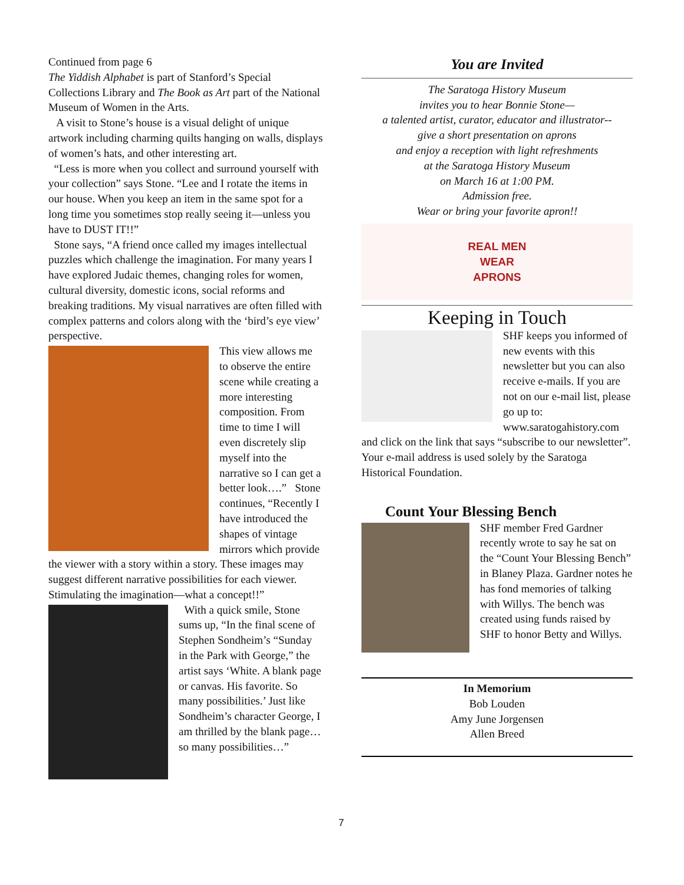Continued from page 6
The Yiddish Alphabet is part of Stanford’s Special Collections Library and The Book as Art part of the National Museum of Women in the Arts.
A visit to Stone’s house is a visual delight of unique artwork including charming quilts hanging on walls, displays of women’s hats, and other interesting art.
“Less is more when you collect and surround yourself with your collection” says Stone. “Lee and I rotate the items in our house. When you keep an item in the same spot for a long time you sometimes stop really seeing it—unless you have to DUST IT!!”
Stone says, “A friend once called my images intellectual puzzles which challenge the imagination. For many years I have explored Judaic themes, changing roles for women, cultural diversity, domestic icons, social reforms and breaking traditions. My visual narratives are often filled with complex patterns and colors along with the ‘bird’s eye view’ perspective.
This view allows me to observe the entire scene while creating a more interesting composition. From time to time I will even discretely slip myself into the narrative so I can get a better look….” Stone continues, “Recently I have introduced the shapes of vintage mirrors which provide the viewer with a story within a story. These images may suggest different narrative possibilities for each viewer. Stimulating the imagination—what a concept!!”
With a quick smile, Stone sums up, “In the final scene of Stephen Sondheim’s “Sunday in the Park with George,” the artist says ‘White. A blank page or canvas. His favorite. So many possibilities.’ Just like Sondheim’s character George, I am thrilled by the blank page…so many possibilities…”
You are Invited
The Saratoga History Museum
invites you to hear Bonnie Stone—
a talented artist, curator, educator and illustrator--
give a short presentation on aprons
and enjoy a reception with light refreshments
at the Saratoga History Museum
on March 16 at 1:00 PM.
Admission free.
Wear or bring your favorite apron!!
REAL MEN
WEAR
APRONS
Keeping in Touch
SHF keeps you informed of new events with this newsletter but you can also receive e-mails. If you are not on our e-mail list, please go up to: www.saratogahistory.com and click on the link that says “subscribe to our newsletter”. Your e-mail address is used solely by the Saratoga Historical Foundation.
Count Your Blessing Bench
SHF member Fred Gardner recently wrote to say he sat on the “Count Your Blessing Bench” in Blaney Plaza. Gardner notes he has fond memories of talking with Willys. The bench was created using funds raised by SHF to honor Betty and Willys.
In Memorium
Bob Louden
Amy June Jorgensen
Allen Breed
7